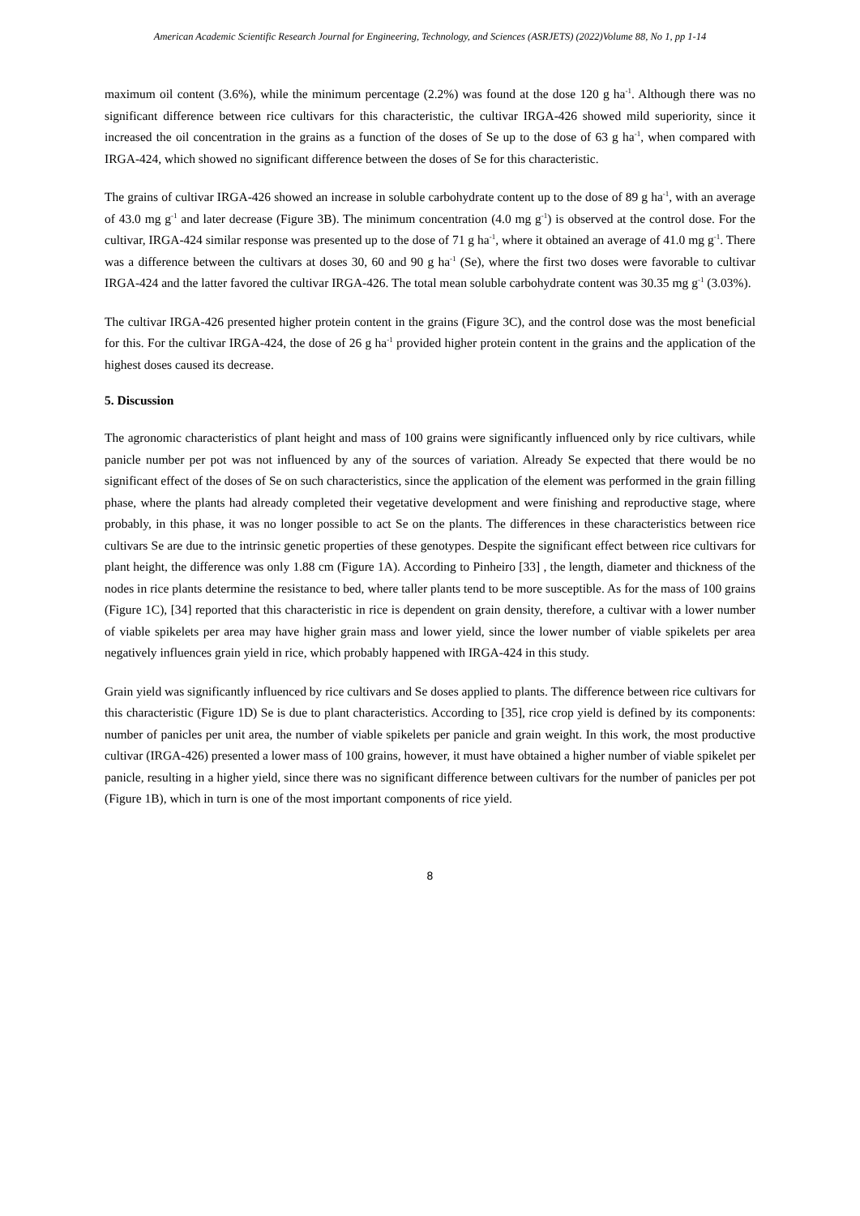American Academic Scientific Research Journal for Engineering, Technology, and Sciences (ASRJETS) (2022)Volume 88, No 1, pp 1-14
maximum oil content (3.6%), while the minimum percentage (2.2%) was found at the dose 120 g ha<sup>-1</sup>. Although there was no significant difference between rice cultivars for this characteristic, the cultivar IRGA-426 showed mild superiority, since it increased the oil concentration in the grains as a function of the doses of Se up to the dose of 63 g ha<sup>-1</sup>, when compared with IRGA-424, which showed no significant difference between the doses of Se for this characteristic.
The grains of cultivar IRGA-426 showed an increase in soluble carbohydrate content up to the dose of 89 g ha<sup>-1</sup>, with an average of 43.0 mg g<sup>-1</sup> and later decrease (Figure 3B). The minimum concentration (4.0 mg g<sup>-1</sup>) is observed at the control dose. For the cultivar, IRGA-424 similar response was presented up to the dose of 71 g ha<sup>-1</sup>, where it obtained an average of 41.0 mg g<sup>-1</sup>. There was a difference between the cultivars at doses 30, 60 and 90 g ha<sup>-1</sup> (Se), where the first two doses were favorable to cultivar IRGA-424 and the latter favored the cultivar IRGA-426. The total mean soluble carbohydrate content was 30.35 mg g<sup>-1</sup> (3.03%).
The cultivar IRGA-426 presented higher protein content in the grains (Figure 3C), and the control dose was the most beneficial for this. For the cultivar IRGA-424, the dose of 26 g ha<sup>-1</sup> provided higher protein content in the grains and the application of the highest doses caused its decrease.
5. Discussion
The agronomic characteristics of plant height and mass of 100 grains were significantly influenced only by rice cultivars, while panicle number per pot was not influenced by any of the sources of variation. Already Se expected that there would be no significant effect of the doses of Se on such characteristics, since the application of the element was performed in the grain filling phase, where the plants had already completed their vegetative development and were finishing and reproductive stage, where probably, in this phase, it was no longer possible to act Se on the plants. The differences in these characteristics between rice cultivars Se are due to the intrinsic genetic properties of these genotypes. Despite the significant effect between rice cultivars for plant height, the difference was only 1.88 cm (Figure 1A). According to Pinheiro [33] , the length, diameter and thickness of the nodes in rice plants determine the resistance to bed, where taller plants tend to be more susceptible. As for the mass of 100 grains (Figure 1C), [34] reported that this characteristic in rice is dependent on grain density, therefore, a cultivar with a lower number of viable spikelets per area may have higher grain mass and lower yield, since the lower number of viable spikelets per area negatively influences grain yield in rice, which probably happened with IRGA-424 in this study.
Grain yield was significantly influenced by rice cultivars and Se doses applied to plants. The difference between rice cultivars for this characteristic (Figure 1D) Se is due to plant characteristics. According to [35], rice crop yield is defined by its components: number of panicles per unit area, the number of viable spikelets per panicle and grain weight. In this work, the most productive cultivar (IRGA-426) presented a lower mass of 100 grains, however, it must have obtained a higher number of viable spikelet per panicle, resulting in a higher yield, since there was no significant difference between cultivars for the number of panicles per pot (Figure 1B), which in turn is one of the most important components of rice yield.
8